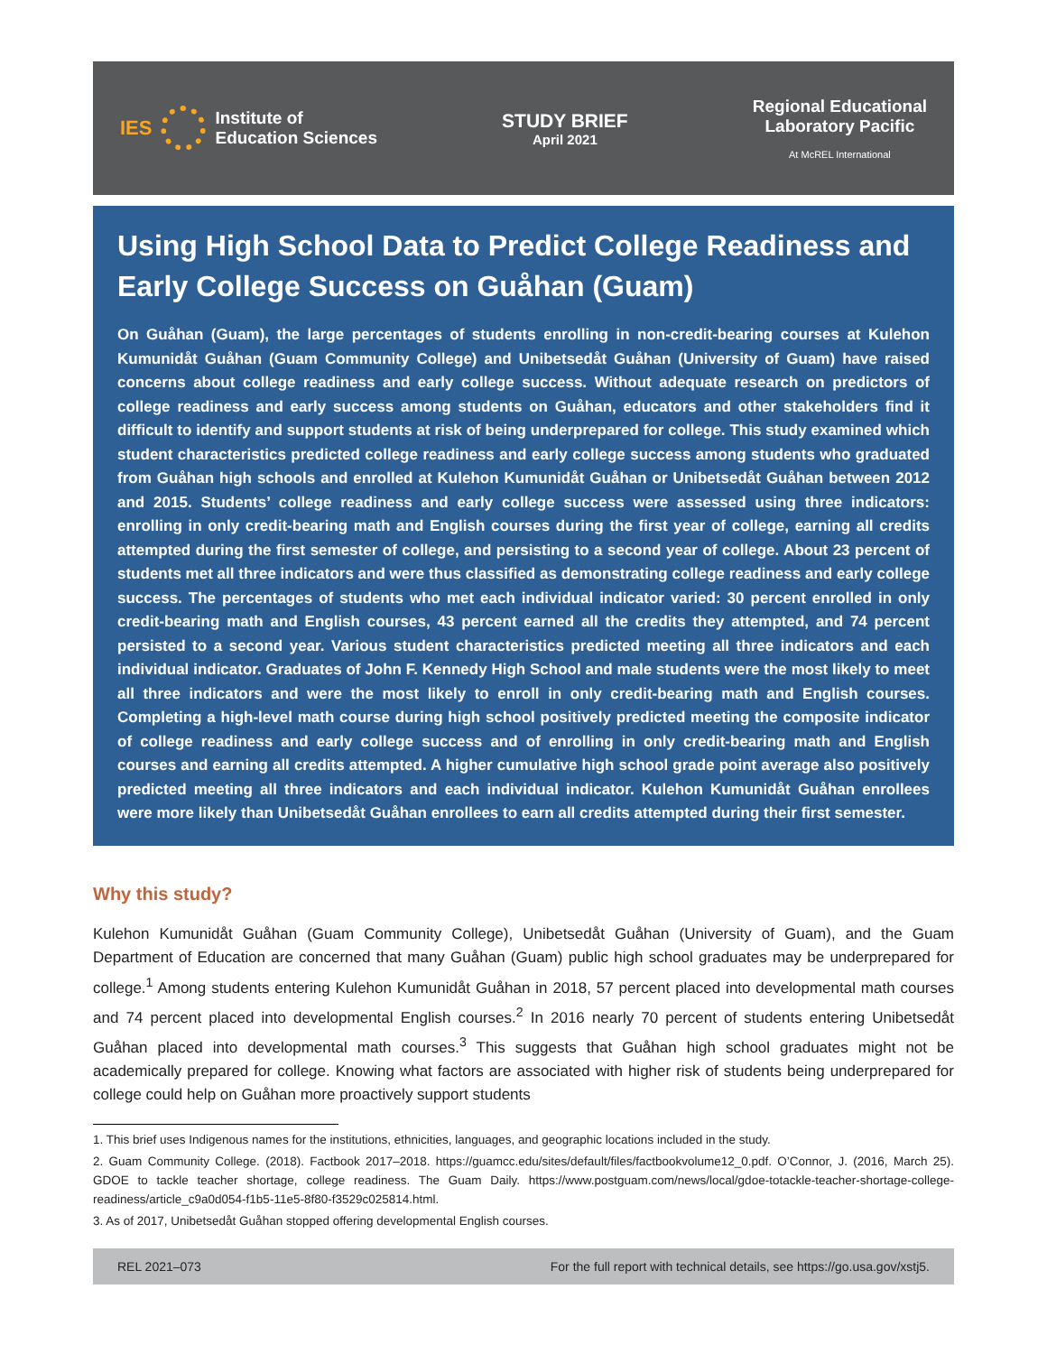IES
Institute of
Education Sciences
STUDY BRIEF
April 2021
Regional Educational
Laboratory Pacific
At McREL International
Using High School Data to Predict College Readiness and Early College Success on Guåhan (Guam)
On Guåhan (Guam), the large percentages of students enrolling in non-credit-bearing courses at Kulehon Kumunidåt Guåhan (Guam Community College) and Unibetsedåt Guåhan (University of Guam) have raised concerns about college readiness and early college success. Without adequate research on predictors of college readiness and early success among students on Guåhan, educators and other stakeholders find it difficult to identify and support students at risk of being underprepared for college. This study examined which student characteristics predicted college readiness and early college success among students who graduated from Guåhan high schools and enrolled at Kulehon Kumunidåt Guåhan or Unibetsedåt Guåhan between 2012 and 2015. Students’ college readiness and early college success were assessed using three indicators: enrolling in only credit-bearing math and English courses during the first year of college, earning all credits attempted during the first semester of college, and persisting to a second year of college. About 23 percent of students met all three indicators and were thus classified as demonstrating college readiness and early college success. The percentages of students who met each individual indicator varied: 30 percent enrolled in only credit-bearing math and English courses, 43 percent earned all the credits they attempted, and 74 percent persisted to a second year. Various student characteristics predicted meeting all three indicators and each individual indicator. Graduates of John F. Kennedy High School and male students were the most likely to meet all three indicators and were the most likely to enroll in only credit-bearing math and English courses. Completing a high-level math course during high school positively predicted meeting the composite indicator of college readiness and early college success and of enrolling in only credit-bearing math and English courses and earning all credits attempted. A higher cumulative high school grade point average also positively predicted meeting all three indicators and each individual indicator. Kulehon Kumunidåt Guåhan enrollees were more likely than Unibetsedåt Guåhan enrollees to earn all credits attempted during their first semester.
Why this study?
Kulehon Kumunidåt Guåhan (Guam Community College), Unibetsedåt Guåhan (University of Guam), and the Guam Department of Education are concerned that many Guåhan (Guam) public high school graduates may be underprepared for college.<sup>1</sup> Among students entering Kulehon Kumunidåt Guåhan in 2018, 57 percent placed into developmental math courses and 74 percent placed into developmental English courses.<sup>2</sup> In 2016 nearly 70 percent of students entering Unibetsedåt Guåhan placed into developmental math courses.<sup>3</sup> This suggests that Guåhan high school graduates might not be academically prepared for college. Knowing what factors are associated with higher risk of students being underprepared for college could help on Guåhan more proactively support students
1. This brief uses Indigenous names for the institutions, ethnicities, languages, and geographic locations included in the study.
2. Guam Community College. (2018). Factbook 2017–2018. https://guamcc.edu/sites/default/files/factbookvolume12_0.pdf. O’Connor, J. (2016, March 25). GDOE to tackle teacher shortage, college readiness. The Guam Daily. https://www.postguam.com/news/local/gdoe-totackle-teacher-shortage-college-readiness/article_c9a0d054-f1b5-11e5-8f80-f3529c025814.html.
3. As of 2017, Unibetsedåt Guåhan stopped offering developmental English courses.
REL 2021–073 For the full report with technical details, see https://go.usa.gov/xstj5.